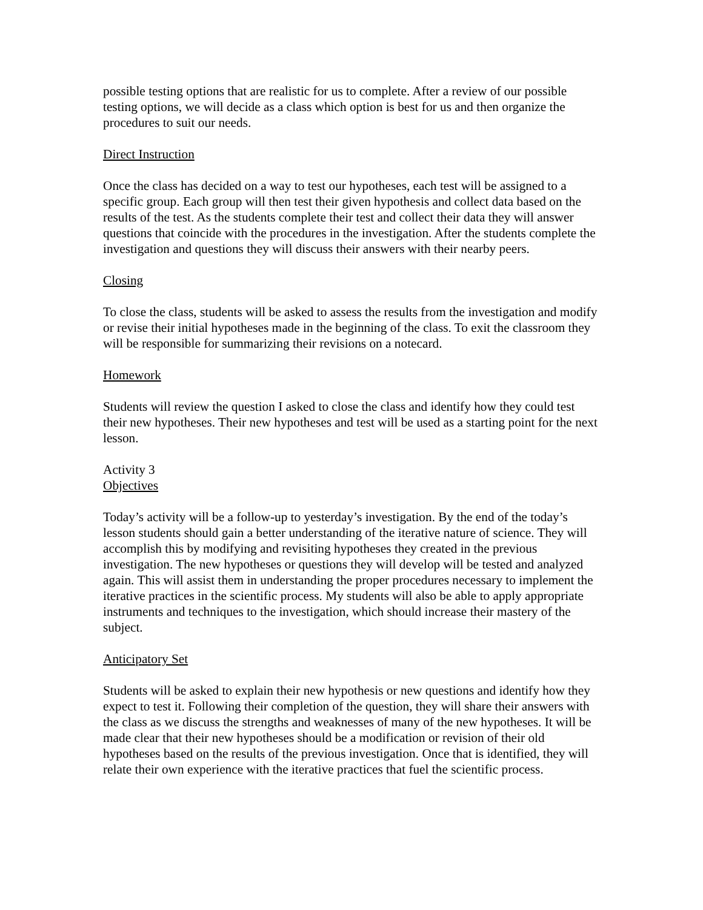possible testing options that are realistic for us to complete. After a review of our possible testing options, we will decide as a class which option is best for us and then organize the procedures to suit our needs.
Direct Instruction
Once the class has decided on a way to test our hypotheses, each test will be assigned to a specific group. Each group will then test their given hypothesis and collect data based on the results of the test. As the students complete their test and collect their data they will answer questions that coincide with the procedures in the investigation. After the students complete the investigation and questions they will discuss their answers with their nearby peers.
Closing
To close the class, students will be asked to assess the results from the investigation and modify or revise their initial hypotheses made in the beginning of the class. To exit the classroom they will be responsible for summarizing their revisions on a notecard.
Homework
Students will review the question I asked to close the class and identify how they could test their new hypotheses. Their new hypotheses and test will be used as a starting point for the next lesson.
Activity 3
Objectives
Today’s activity will be a follow-up to yesterday’s investigation. By the end of the today’s lesson students should gain a better understanding of the iterative nature of science. They will accomplish this by modifying and revisiting hypotheses they created in the previous investigation. The new hypotheses or questions they will develop will be tested and analyzed again. This will assist them in understanding the proper procedures necessary to implement the iterative practices in the scientific process. My students will also be able to apply appropriate instruments and techniques to the investigation, which should increase their mastery of the subject.
Anticipatory Set
Students will be asked to explain their new hypothesis or new questions and identify how they expect to test it. Following their completion of the question, they will share their answers with the class as we discuss the strengths and weaknesses of many of the new hypotheses. It will be made clear that their new hypotheses should be a modification or revision of their old hypotheses based on the results of the previous investigation. Once that is identified, they will relate their own experience with the iterative practices that fuel the scientific process.